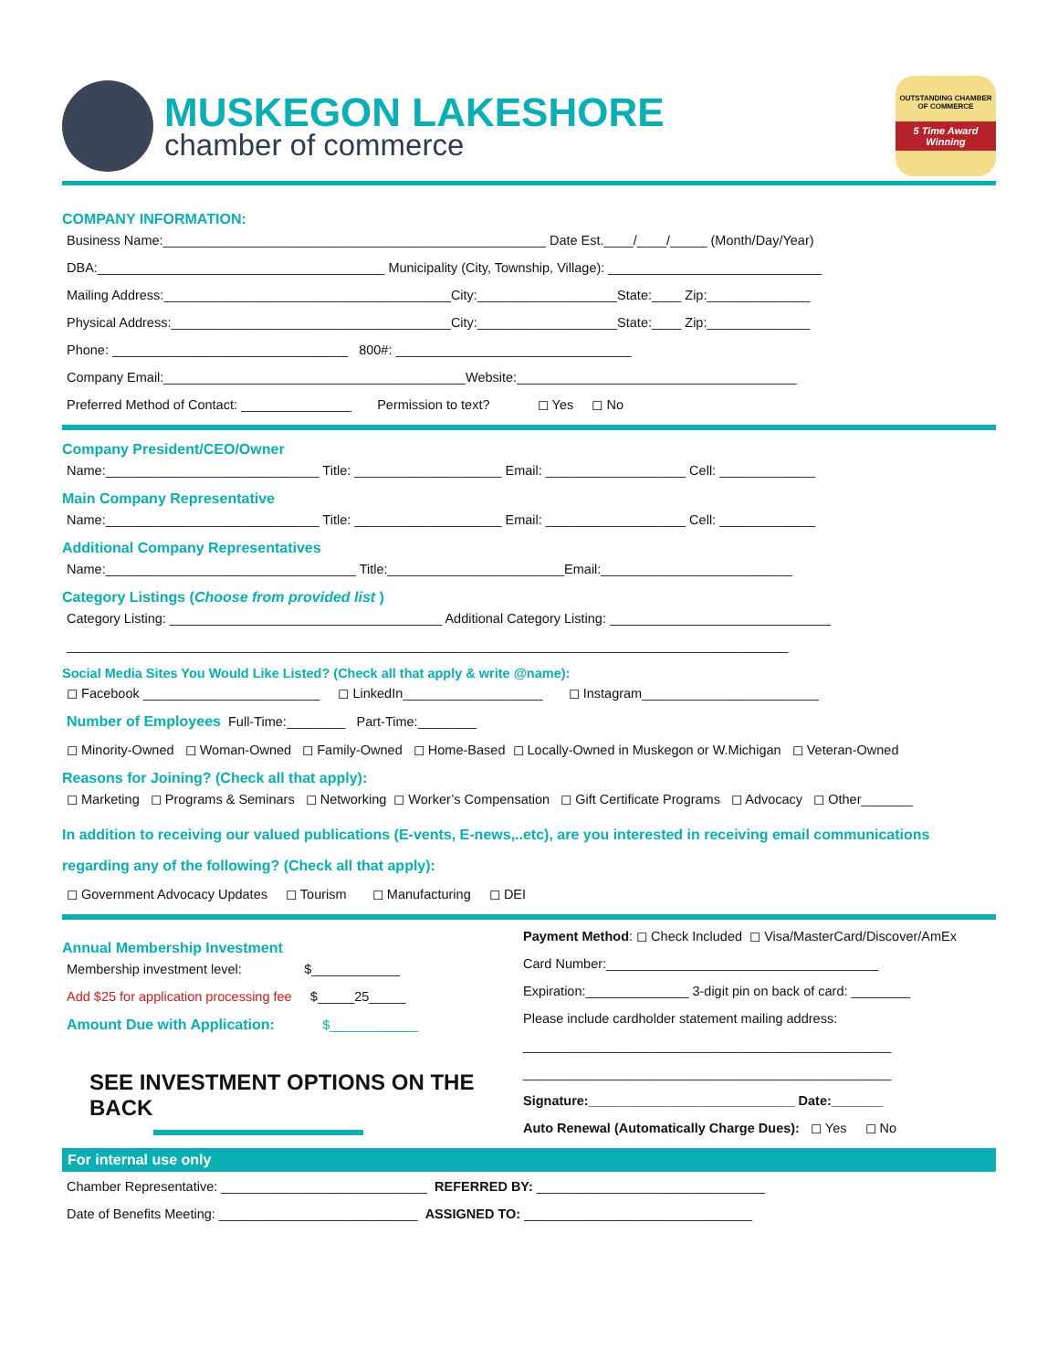MUSKEGON LAKESHORE
chamber of commerce
OUTSTANDING CHAMBER OF COMMERCE
5 Time Award Winning
COMPANY INFORMATION:
Business Name:____________________________________________________ Date Est.____/____/_____ (Month/Day/Year)
DBA:_______________________________________ Municipality (City, Township, Village): _____________________________
Mailing Address:_______________________________________City:___________________State:____ Zip:______________
Physical Address:______________________________________City:___________________State:____ Zip:______________
Phone: ________________________________ 800#: ________________________________
Company Email:_________________________________________Website:______________________________________
Preferred Method of Contact: _______________ Permission to text? ◻ Yes ◻ No
Company President/CEO/Owner
Name:_____________________________ Title: ____________________ Email: ___________________ Cell: _____________
Main Company Representative
Name:_____________________________ Title: ____________________ Email: ___________________ Cell: _____________
Additional Company Representatives
Name:__________________________________ Title:________________________Email:__________________________
Category Listings (Choose from provided list )
Category Listing: _____________________________________ Additional Category Listing: ______________________________
__________________________________________________________________________________________________
Social Media Sites You Would Like Listed? (Check all that apply & write @name):
◻ Facebook ________________________ ◻ LinkedIn___________________ ◻ Instagram________________________
Number of Employees Full-Time:________ Part-Time:________
◻ Minority-Owned ◻ Woman-Owned ◻ Family-Owned ◻ Home-Based ◻ Locally-Owned in Muskegon or W.Michigan ◻ Veteran-Owned
Reasons for Joining? (Check all that apply):
◻ Marketing ◻ Programs & Seminars ◻ Networking ◻ Worker’s Compensation ◻ Gift Certificate Programs ◻ Advocacy ◻ Other_______
In addition to receiving our valued publications (E-vents, E-news,..etc), are you interested in receiving email communications regarding any of the following? (Check all that apply):
◻ Government Advocacy Updates ◻ Tourism ◻ Manufacturing ◻ DEI
Annual Membership Investment
Membership investment level: $____________
Add $25 for application processing fee $_____25_____
Amount Due with Application: $____________
SEE INVESTMENT OPTIONS ON THE BACK
Payment Method: ◻ Check Included ◻ Visa/MasterCard/Discover/AmEx
Card Number:_____________________________________
Expiration:______________ 3-digit pin on back of card: ________
Please include cardholder statement mailing address:
__________________________________________________
__________________________________________________
Signature:____________________________ Date:_______
Auto Renewal (Automatically Charge Dues): ◻ Yes ◻ No
For internal use only
Chamber Representative: ____________________________ REFERRED BY: _______________________________
Date of Benefits Meeting: ___________________________ ASSIGNED TO: _______________________________